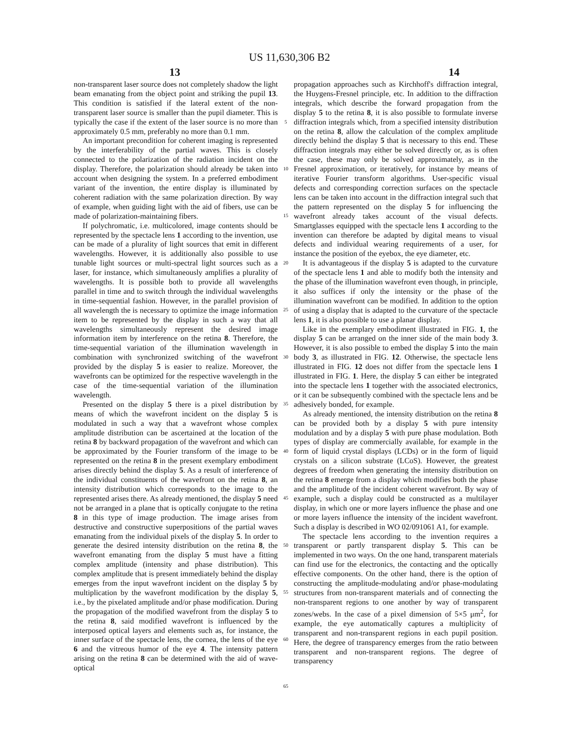US 11,630,306 B2
13 14
non-transparent laser source does not completely shadow the light beam emanating from the object point and striking the pupil 13. This condition is satisfied if the lateral extent of the non-transparent laser source is smaller than the pupil diameter. This is typically the case if the extent of the laser source is no more than approximately 0.5 mm, preferably no more than 0.1 mm.
An important precondition for coherent imaging is represented by the interferability of the partial waves. This is closely connected to the polarization of the radiation incident on the display. Therefore, the polarization should already be taken into account when designing the system. In a preferred embodiment variant of the invention, the entire display is illuminated by coherent radiation with the same polarization direction. By way of example, when guiding light with the aid of fibers, use can be made of polarization-maintaining fibers.
If polychromatic, i.e. multicolored, image contents should be represented by the spectacle lens 1 according to the invention, use can be made of a plurality of light sources that emit in different wavelengths. However, it is additionally also possible to use tunable light sources or multi-spectral light sources such as a laser, for instance, which simultaneously amplifies a plurality of wavelengths. It is possible both to provide all wavelengths parallel in time and to switch through the individual wavelengths in time-sequential fashion. However, in the parallel provision of all wavelength the is necessary to optimize the image information item to be represented by the display in such a way that all wavelengths simultaneously represent the desired image information item by interference on the retina 8. Therefore, the time-sequential variation of the illumination wavelength in combination with synchronized switching of the wavefront provided by the display 5 is easier to realize. Moreover, the wavefronts can be optimized for the respective wavelength in the case of the time-sequential variation of the illumination wavelength.
Presented on the display 5 there is a pixel distribution by means of which the wavefront incident on the display 5 is modulated in such a way that a wavefront whose complex amplitude distribution can be ascertained at the location of the retina 8 by backward propagation of the wavefront and which can be approximated by the Fourier transform of the image to be represented on the retina 8 in the present exemplary embodiment arises directly behind the display 5. As a result of interference of the individual constituents of the wavefront on the retina 8, an intensity distribution which corresponds to the image to the represented arises there. As already mentioned, the display 5 need not be arranged in a plane that is optically conjugate to the retina 8 in this type of image production. The image arises from destructive and constructive superpositions of the partial waves emanating from the individual pixels of the display 5. In order to generate the desired intensity distribution on the retina 8, the wavefront emanating from the display 5 must have a fitting complex amplitude (intensity and phase distribution). This complex amplitude that is present immediately behind the display emerges from the input wavefront incident on the display 5 by multiplication by the wavefront modification by the display 5, i.e., by the pixelated amplitude and/or phase modification. During the propagation of the modified wavefront from the display 5 to the retina 8, said modified wavefront is influenced by the interposed optical layers and elements such as, for instance, the inner surface of the spectacle lens, the cornea, the lens of the eye 6 and the vitreous humor of the eye 4. The intensity pattern arising on the retina 8 can be determined with the aid of wave-optical
5
10
15
20
25
30
35
40
45
50
55
60
65
propagation approaches such as Kirchhoff's diffraction integral, the Huygens-Fresnel principle, etc. In addition to the diffraction integrals, which describe the forward propagation from the display 5 to the retina 8, it is also possible to formulate inverse diffraction integrals which, from a specified intensity distribution on the retina 8, allow the calculation of the complex amplitude directly behind the display 5 that is necessary to this end. These diffraction integrals may either be solved directly or, as is often the case, these may only be solved approximately, as in the Fresnel approximation, or iteratively, for instance by means of iterative Fourier transform algorithms. User-specific visual defects and corresponding correction surfaces on the spectacle lens can be taken into account in the diffraction integral such that the pattern represented on the display 5 for influencing the wavefront already takes account of the visual defects. Smartglasses equipped with the spectacle lens 1 according to the invention can therefore be adapted by digital means to visual defects and individual wearing requirements of a user, for instance the position of the eyebox, the eye diameter, etc.
It is advantageous if the display 5 is adapted to the curvature of the spectacle lens 1 and able to modify both the intensity and the phase of the illumination wavefront even though, in principle, it also suffices if only the intensity or the phase of the illumination wavefront can be modified. In addition to the option of using a display that is adapted to the curvature of the spectacle lens 1, it is also possible to use a planar display.
Like in the exemplary embodiment illustrated in FIG. 1, the display 5 can be arranged on the inner side of the main body 3. However, it is also possible to embed the display 5 into the main body 3, as illustrated in FIG. 12. Otherwise, the spectacle lens illustrated in FIG. 12 does not differ from the spectacle lens 1 illustrated in FIG. 1. Here, the display 5 can either be integrated into the spectacle lens 1 together with the associated electronics, or it can be subsequently combined with the spectacle lens and be adhesively bonded, for example.
As already mentioned, the intensity distribution on the retina 8 can be provided both by a display 5 with pure intensity modulation and by a display 5 with pure phase modulation. Both types of display are commercially available, for example in the form of liquid crystal displays (LCDs) or in the form of liquid crystals on a silicon substrate (LCoS). However, the greatest degrees of freedom when generating the intensity distribution on the retina 8 emerge from a display which modifies both the phase and the amplitude of the incident coherent wavefront. By way of example, such a display could be constructed as a multilayer display, in which one or more layers influence the phase and one or more layers influence the intensity of the incident wavefront. Such a display is described in WO 02/091061 A1, for example.
The spectacle lens according to the invention requires a transparent or partly transparent display 5. This can be implemented in two ways. On the one hand, transparent materials can find use for the electronics, the contacting and the optically effective components. On the other hand, there is the option of constructing the amplitude-modulating and/or phase-modulating structures from non-transparent materials and of connecting the non-transparent regions to one another by way of transparent zones/webs. In the case of a pixel dimension of 5×5 μm<sup>2</sup>, for example, the eye automatically captures a multiplicity of transparent and non-transparent regions in each pupil position. Here, the degree of transparency emerges from the ratio between transparent and non-transparent regions. The degree of transparency